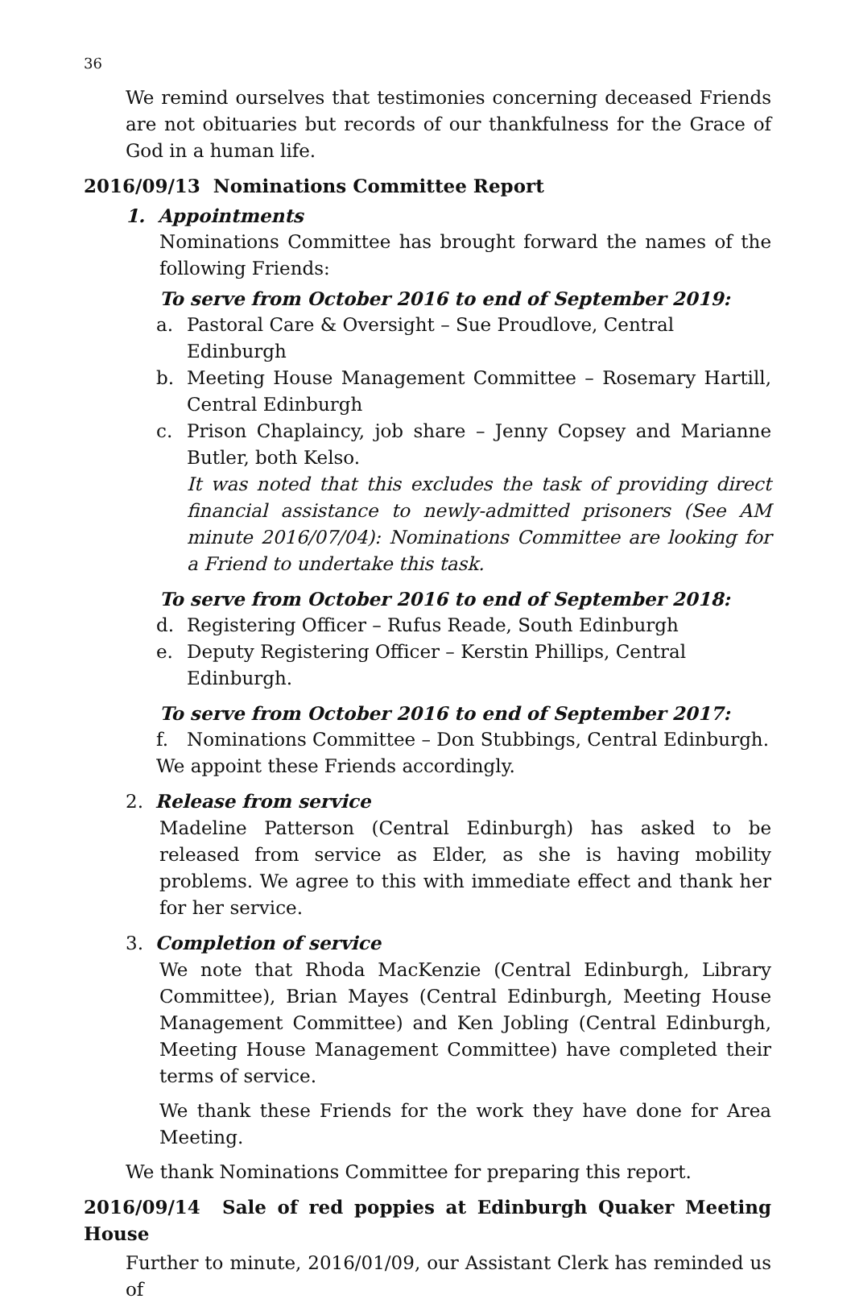36
We remind ourselves that testimonies concerning deceased Friends are not obituaries but records of our thankfulness for the Grace of God in a human life.
2016/09/13 Nominations Committee Report
1. Appointments
Nominations Committee has brought forward the names of the following Friends:
To serve from October 2016 to end of September 2019:
a. Pastoral Care & Oversight – Sue Proudlove, Central Edinburgh
b. Meeting House Management Committee – Rosemary Hartill, Central Edinburgh
c. Prison Chaplaincy, job share – Jenny Copsey and Marianne Butler, both Kelso.
It was noted that this excludes the task of providing direct financial assistance to newly-admitted prisoners (See AM minute 2016/07/04): Nominations Committee are looking for a Friend to undertake this task.
To serve from October 2016 to end of September 2018:
d. Registering Officer – Rufus Reade, South Edinburgh
e. Deputy Registering Officer – Kerstin Phillips, Central Edinburgh.
To serve from October 2016 to end of September 2017:
f. Nominations Committee – Don Stubbings, Central Edinburgh.
We appoint these Friends accordingly.
2. Release from service
Madeline Patterson (Central Edinburgh) has asked to be released from service as Elder, as she is having mobility problems. We agree to this with immediate effect and thank her for her service.
3. Completion of service
We note that Rhoda MacKenzie (Central Edinburgh, Library Committee), Brian Mayes (Central Edinburgh, Meeting House Management Committee) and Ken Jobling (Central Edinburgh, Meeting House Management Committee) have completed their terms of service.
We thank these Friends for the work they have done for Area Meeting.
We thank Nominations Committee for preparing this report.
2016/09/14 Sale of red poppies at Edinburgh Quaker Meeting House
Further to minute, 2016/01/09, our Assistant Clerk has reminded us of